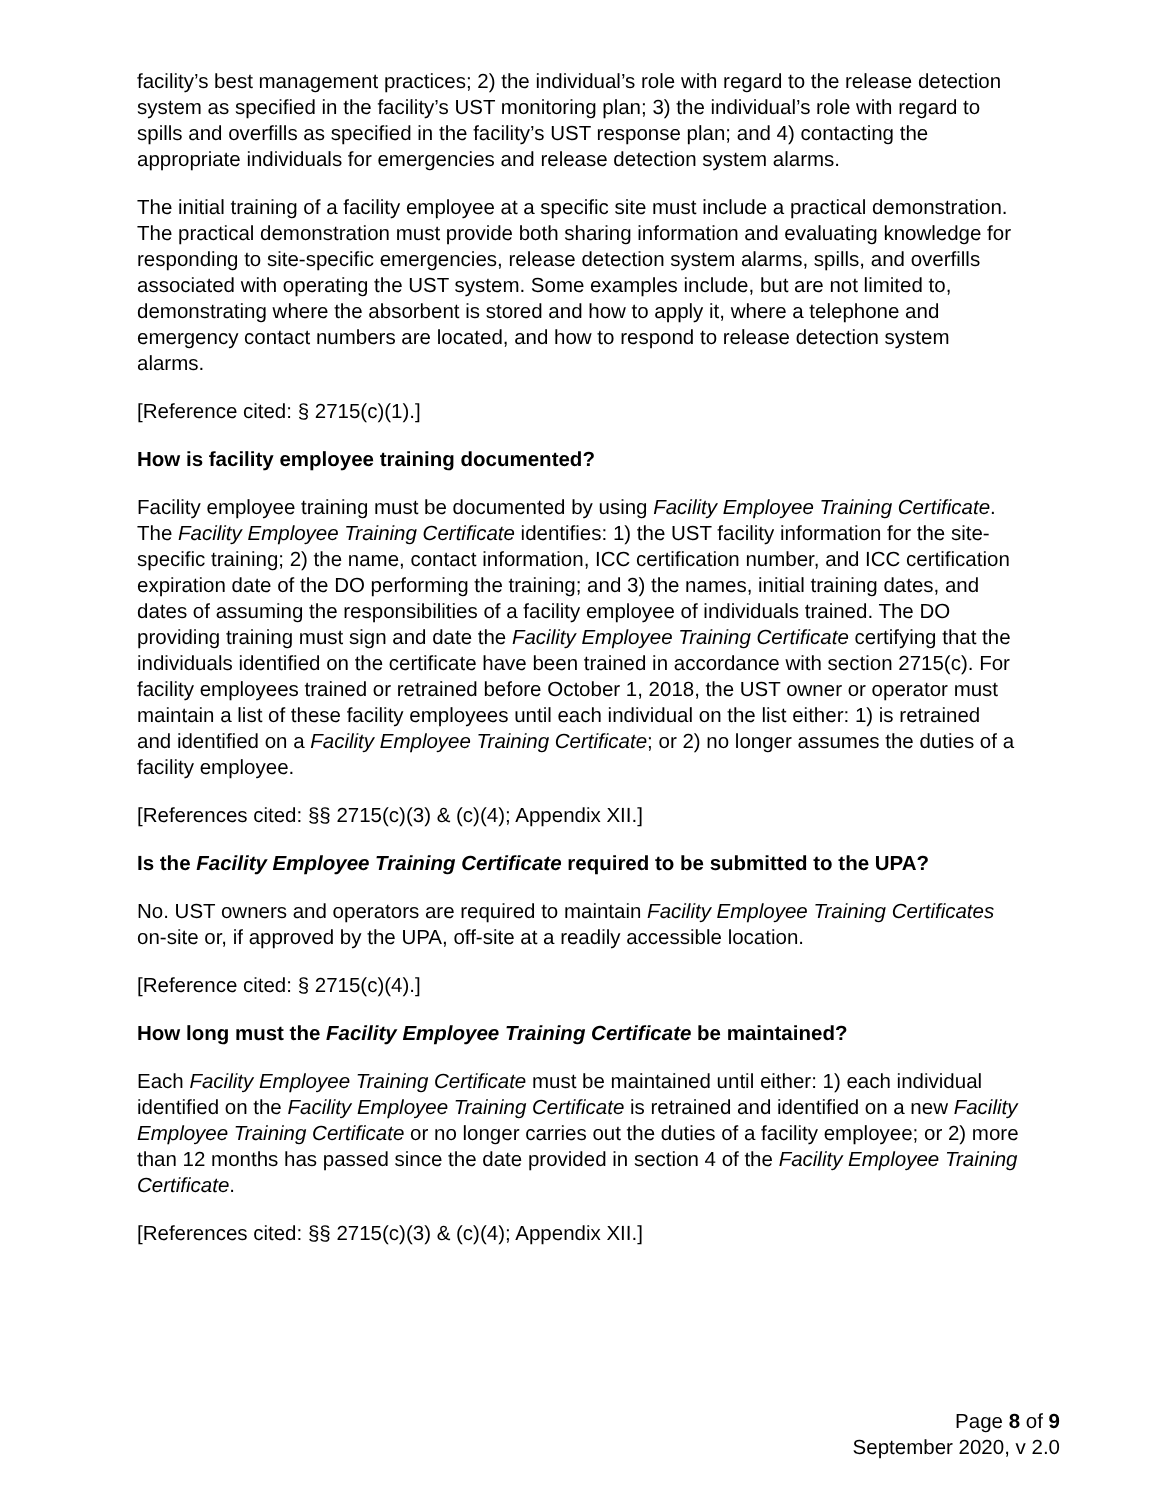facility’s best management practices; 2) the individual’s role with regard to the release detection system as specified in the facility’s UST monitoring plan; 3) the individual’s role with regard to spills and overfills as specified in the facility’s UST response plan; and 4) contacting the appropriate individuals for emergencies and release detection system alarms.
The initial training of a facility employee at a specific site must include a practical demonstration. The practical demonstration must provide both sharing information and evaluating knowledge for responding to site-specific emergencies, release detection system alarms, spills, and overfills associated with operating the UST system. Some examples include, but are not limited to, demonstrating where the absorbent is stored and how to apply it, where a telephone and emergency contact numbers are located, and how to respond to release detection system alarms.
[Reference cited: § 2715(c)(1).]
How is facility employee training documented?
Facility employee training must be documented by using Facility Employee Training Certificate. The Facility Employee Training Certificate identifies: 1) the UST facility information for the site-specific training; 2) the name, contact information, ICC certification number, and ICC certification expiration date of the DO performing the training; and 3) the names, initial training dates, and dates of assuming the responsibilities of a facility employee of individuals trained. The DO providing training must sign and date the Facility Employee Training Certificate certifying that the individuals identified on the certificate have been trained in accordance with section 2715(c). For facility employees trained or retrained before October 1, 2018, the UST owner or operator must maintain a list of these facility employees until each individual on the list either: 1) is retrained and identified on a Facility Employee Training Certificate; or 2) no longer assumes the duties of a facility employee.
[References cited: §§ 2715(c)(3) & (c)(4); Appendix XII.]
Is the Facility Employee Training Certificate required to be submitted to the UPA?
No. UST owners and operators are required to maintain Facility Employee Training Certificates on-site or, if approved by the UPA, off-site at a readily accessible location.
[Reference cited: § 2715(c)(4).]
How long must the Facility Employee Training Certificate be maintained?
Each Facility Employee Training Certificate must be maintained until either: 1) each individual identified on the Facility Employee Training Certificate is retrained and identified on a new Facility Employee Training Certificate or no longer carries out the duties of a facility employee; or 2) more than 12 months has passed since the date provided in section 4 of the Facility Employee Training Certificate.
[References cited: §§ 2715(c)(3) & (c)(4); Appendix XII.]
Page 8 of 9
September 2020, v 2.0